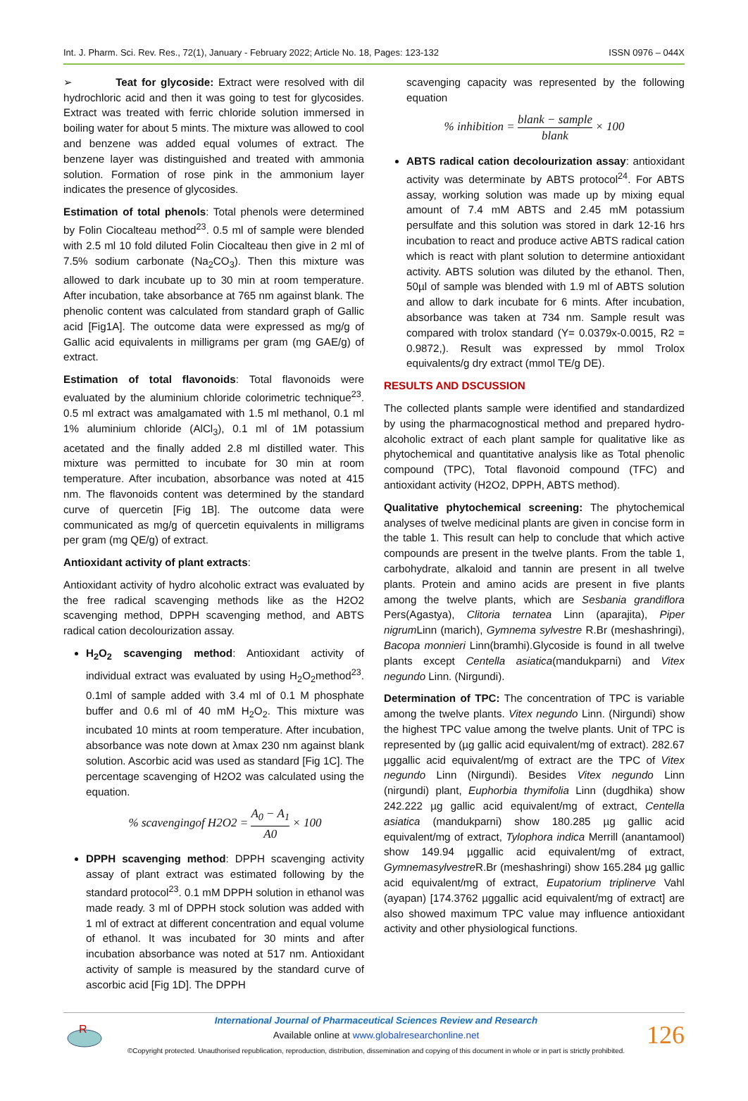Int. J. Pharm. Sci. Rev. Res., 72(1), January - February 2022; Article No. 18, Pages: 123-132 ISSN 0976 – 044X
➢ Teat for glycoside: Extract were resolved with dil hydrochloric acid and then it was going to test for glycosides. Extract was treated with ferric chloride solution immersed in boiling water for about 5 mints. The mixture was allowed to cool and benzene was added equal volumes of extract. The benzene layer was distinguished and treated with ammonia solution. Formation of rose pink in the ammonium layer indicates the presence of glycosides.
Estimation of total phenols: Total phenols were determined by Folin Ciocalteau method<sup>23</sup>. 0.5 ml of sample were blended with 2.5 ml 10 fold diluted Folin Ciocalteau then give in 2 ml of 7.5% sodium carbonate (Na<sub>2</sub>CO<sub>3</sub>). Then this mixture was allowed to dark incubate up to 30 min at room temperature. After incubation, take absorbance at 765 nm against blank. The phenolic content was calculated from standard graph of Gallic acid [Fig1A]. The outcome data were expressed as mg/g of Gallic acid equivalents in milligrams per gram (mg GAE/g) of extract.
Estimation of total flavonoids: Total flavonoids were evaluated by the aluminium chloride colorimetric technique<sup>23</sup>. 0.5 ml extract was amalgamated with 1.5 ml methanol, 0.1 ml 1% aluminium chloride (AlCl<sub>3</sub>), 0.1 ml of 1M potassium acetated and the finally added 2.8 ml distilled water. This mixture was permitted to incubate for 30 min at room temperature. After incubation, absorbance was noted at 415 nm. The flavonoids content was determined by the standard curve of quercetin [Fig 1B]. The outcome data were communicated as mg/g of quercetin equivalents in milligrams per gram (mg QE/g) of extract.
Antioxidant activity of plant extracts:
Antioxidant activity of hydro alcoholic extract was evaluated by the free radical scavenging methods like as the H2O2 scavenging method, DPPH scavenging method, and ABTS radical cation decolourization assay.
H<sub>2</sub>O<sub>2</sub> scavenging method: Antioxidant activity of individual extract was evaluated by using H<sub>2</sub>O<sub>2</sub>method<sup>23</sup>. 0.1ml of sample added with 3.4 ml of 0.1 M phosphate buffer and 0.6 ml of 40 mM H<sub>2</sub>O<sub>2</sub>. This mixture was incubated 10 mints at room temperature. After incubation, absorbance was note down at λmax 230 nm against blank solution. Ascorbic acid was used as standard [Fig 1C]. The percentage scavenging of H2O2 was calculated using the equation.
% scavengingof H2O2 = A<sub>0</sub> − A<sub>1</sub> A0 × 100
DPPH scavenging method: DPPH scavenging activity assay of plant extract was estimated following by the standard protocol<sup>23</sup>. 0.1 mM DPPH solution in ethanol was made ready. 3 ml of DPPH stock solution was added with 1 ml of extract at different concentration and equal volume of ethanol. It was incubated for 30 mints and after incubation absorbance was noted at 517 nm. Antioxidant activity of sample is measured by the standard curve of ascorbic acid [Fig 1D]. The DPPH
scavenging capacity was represented by the following equation
% inhibition = blank − sample blank × 100
ABTS radical cation decolourization assay: antioxidant activity was determinate by ABTS protocol<sup>24</sup>. For ABTS assay, working solution was made up by mixing equal amount of 7.4 mM ABTS and 2.45 mM potassium persulfate and this solution was stored in dark 12-16 hrs incubation to react and produce active ABTS radical cation which is react with plant solution to determine antioxidant activity. ABTS solution was diluted by the ethanol. Then, 50µl of sample was blended with 1.9 ml of ABTS solution and allow to dark incubate for 6 mints. After incubation, absorbance was taken at 734 nm. Sample result was compared with trolox standard (Y= 0.0379x-0.0015, R2 = 0.9872,). Result was expressed by mmol Trolox equivalents/g dry extract (mmol TE/g DE).
RESULTS AND DSCUSSION
The collected plants sample were identified and standardized by using the pharmacognostical method and prepared hydro-alcoholic extract of each plant sample for qualitative like as phytochemical and quantitative analysis like as Total phenolic compound (TPC), Total flavonoid compound (TFC) and antioxidant activity (H2O2, DPPH, ABTS method).
Qualitative phytochemical screening: The phytochemical analyses of twelve medicinal plants are given in concise form in the table 1. This result can help to conclude that which active compounds are present in the twelve plants. From the table 1, carbohydrate, alkaloid and tannin are present in all twelve plants. Protein and amino acids are present in five plants among the twelve plants, which are Sesbania grandiflora Pers(Agastya), Clitoria ternatea Linn (aparajita), Piper nigrum Linn (marich), Gymnema sylvestre R.Br (meshashringi), Bacopa monnieri Linn(bramhi).Glycoside is found in all twelve plants except Centella asiatica(mandukparni) and Vitex negundo Linn. (Nirgundi).
Determination of TPC: The concentration of TPC is variable among the twelve plants. Vitex negundo Linn. (Nirgundi) show the highest TPC value among the twelve plants. Unit of TPC is represented by (µg gallic acid equivalent/mg of extract). 282.67 µggallic acid equivalent/mg of extract are the TPC of Vitex negundo Linn (Nirgundi). Besides Vitex negundo Linn (nirgundi) plant, Euphorbia thymifolia Linn (dugdhika) show 242.222 µg gallic acid equivalent/mg of extract, Centella asiatica (mandukparni) show 180.285 µg gallic acid equivalent/mg of extract, Tylophora indica Merrill (anantamool) show 149.94 µggallic acid equivalent/mg of extract, Gymnemasylvestre R.Br (meshashringi) show 165.284 µg gallic acid equivalent/mg of extract, Eupatorium triplinerve Vahl (ayapan) [174.3762 µggallic acid equivalent/mg of extract] are also showed maximum TPC value may influence antioxidant activity and other physiological functions.
R
International Journal of Pharmaceutical Sciences Review and Research
Available online at www.globalresearchonline.net
©Copyright protected. Unauthorised republication, reproduction, distribution, dissemination and copying of this document in whole or in part is strictly prohibited.
126